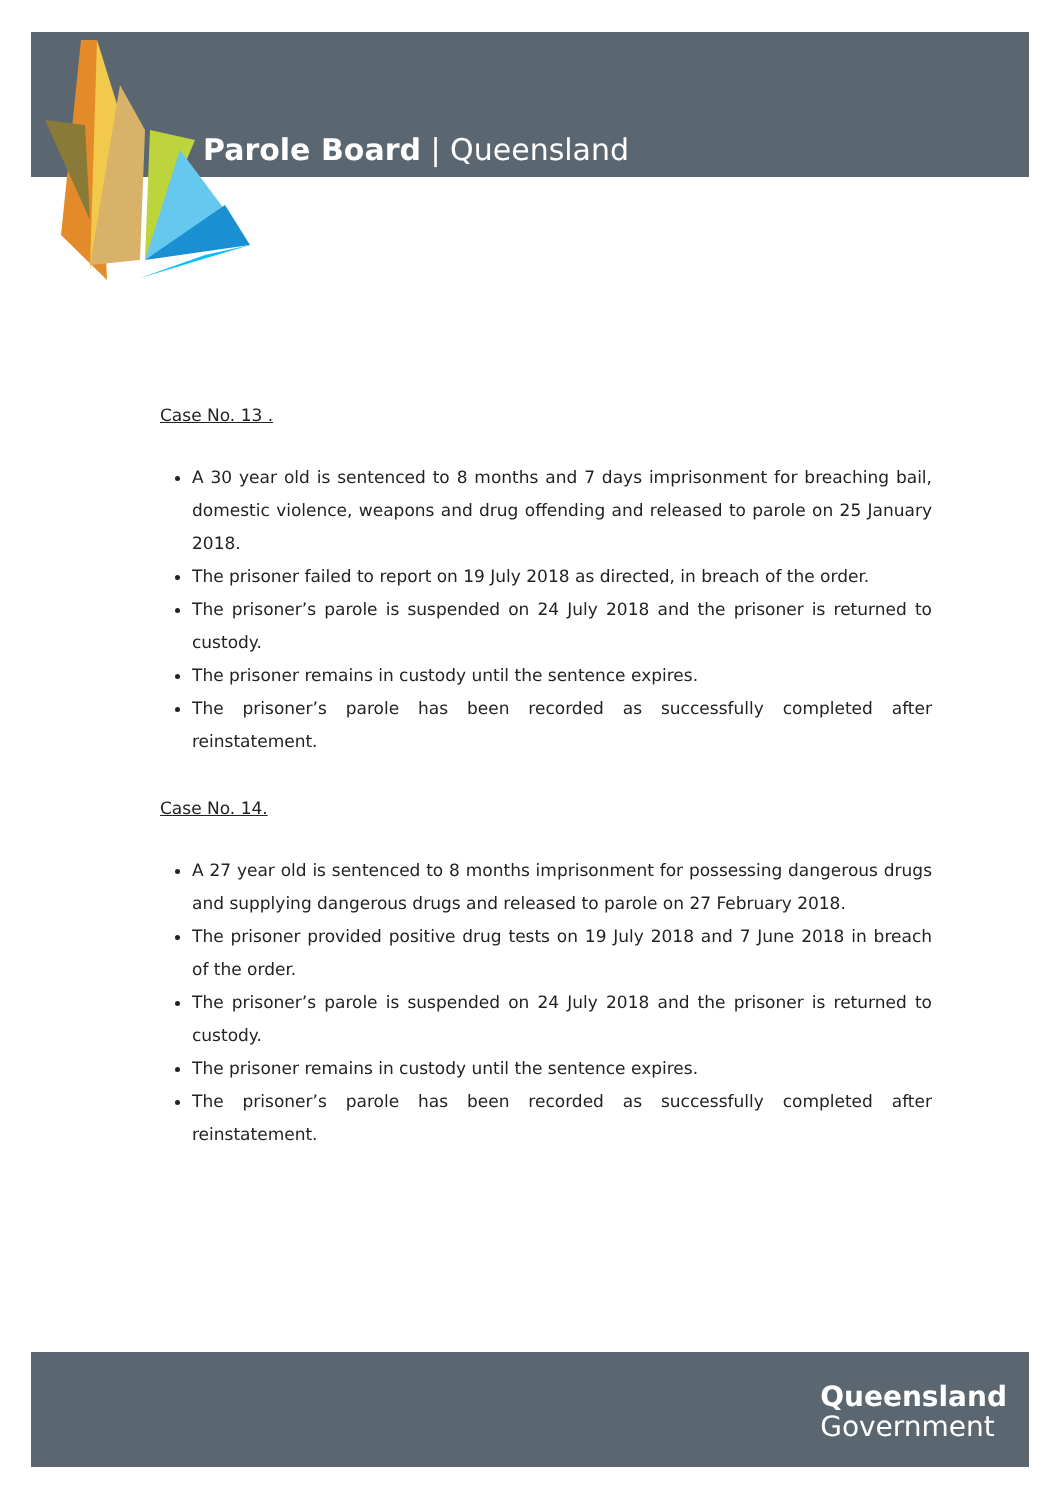Parole Board | Queensland
Case No. 13 .
A 30 year old is sentenced to 8 months and 7 days imprisonment for breaching bail, domestic violence, weapons and drug offending and released to parole on 25 January 2018.
The prisoner failed to report on 19 July 2018 as directed, in breach of the order.
The prisoner’s parole is suspended on 24 July 2018 and the prisoner is returned to custody.
The prisoner remains in custody until the sentence expires.
The prisoner’s parole has been recorded as successfully completed after reinstatement.
Case No. 14.
A 27 year old is sentenced to 8 months imprisonment for possessing dangerous drugs and supplying dangerous drugs and released to parole on 27 February 2018.
The prisoner provided positive drug tests on 19 July 2018 and 7 June 2018 in breach of the order.
The prisoner’s parole is suspended on 24 July 2018 and the prisoner is returned to custody.
The prisoner remains in custody until the sentence expires.
The prisoner’s parole has been recorded as successfully completed after reinstatement.
Queensland
Government